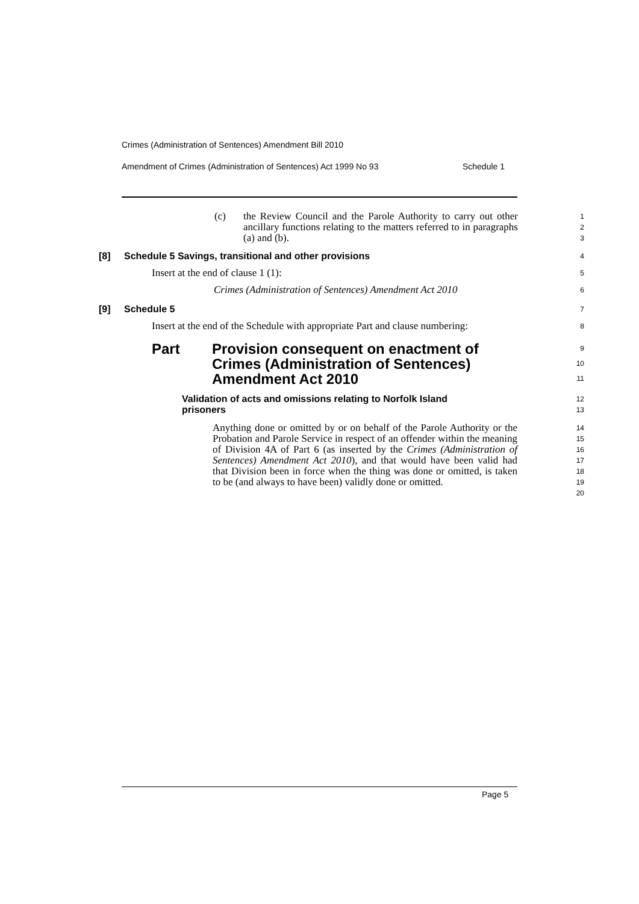Crimes (Administration of Sentences) Amendment Bill 2010
Amendment of Crimes (Administration of Sentences) Act 1999 No 93 Schedule 1
(c) the Review Council and the Parole Authority to carry out other ancillary functions relating to the matters referred to in paragraphs (a) and (b).
1
2
3
[8] Schedule 5 Savings, transitional and other provisions
4
Insert at the end of clause 1 (1):
5
Crimes (Administration of Sentences) Amendment Act 2010
6
[9] Schedule 5
7
Insert at the end of the Schedule with appropriate Part and clause numbering:
8
Part Provision consequent on enactment of
Crimes (Administration of Sentences)
Amendment Act 2010
9
10
11
Validation of acts and omissions relating to Norfolk Island
prisoners
12
13
Anything done or omitted by or on behalf of the Parole Authority or the Probation and Parole Service in respect of an offender within the meaning of Division 4A of Part 6 (as inserted by the Crimes (Administration of Sentences) Amendment Act 2010), and that would have been valid had that Division been in force when the thing was done or omitted, is taken to be (and always to have been) validly done or omitted.
14
15
16
17
18
19
20
Page 5